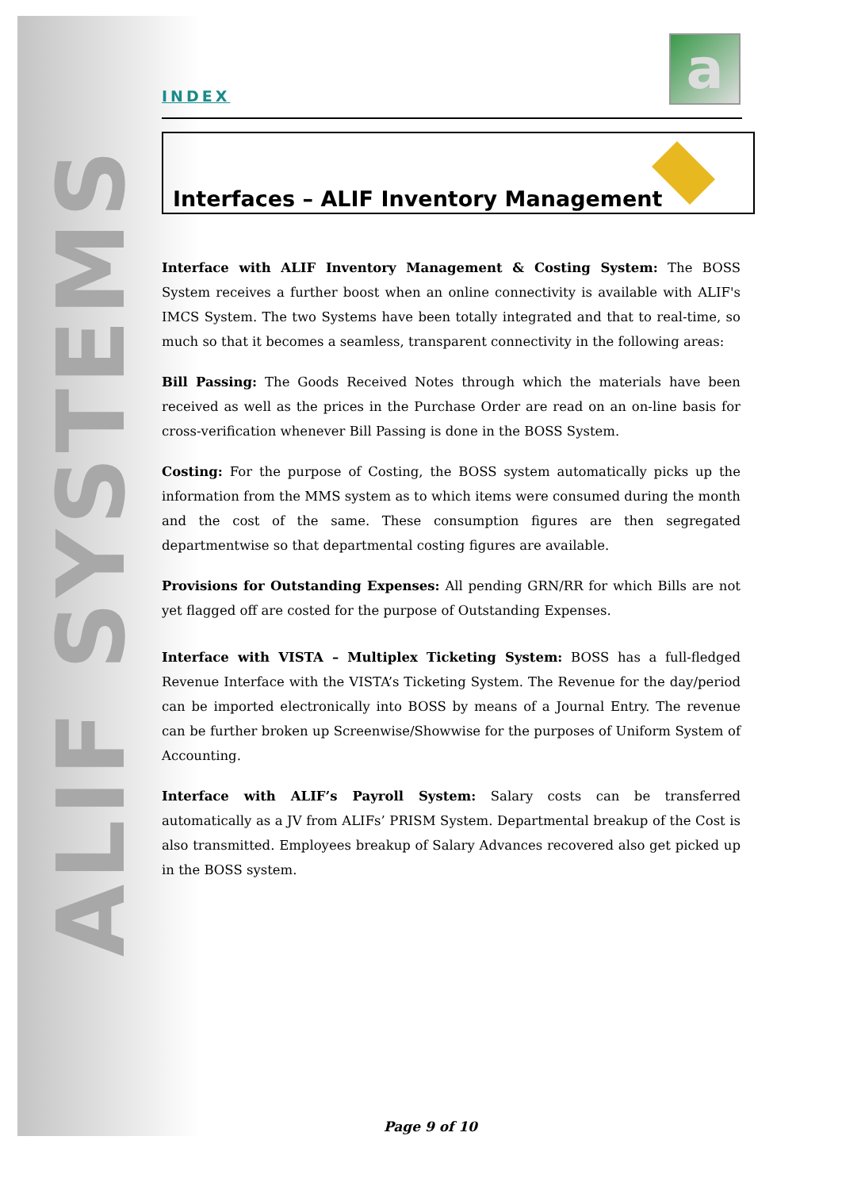ALIF SYSTEMS
INDEX
a
Interfaces – ALIF Inventory Management
Interface with ALIF Inventory Management & Costing System: The BOSS System receives a further boost when an online connectivity is available with ALIF's IMCS System. The two Systems have been totally integrated and that to real-time, so much so that it becomes a seamless, transparent connectivity in the following areas:
Bill Passing: The Goods Received Notes through which the materials have been received as well as the prices in the Purchase Order are read on an on-line basis for cross-verification whenever Bill Passing is done in the BOSS System.
Costing: For the purpose of Costing, the BOSS system automatically picks up the information from the MMS system as to which items were consumed during the month and the cost of the same. These consumption figures are then segregated departmentwise so that departmental costing figures are available.
Provisions for Outstanding Expenses: All pending GRN/RR for which Bills are not yet flagged off are costed for the purpose of Outstanding Expenses.
Interface with VISTA – Multiplex Ticketing System: BOSS has a full-fledged Revenue Interface with the VISTA’s Ticketing System. The Revenue for the day/period can be imported electronically into BOSS by means of a Journal Entry. The revenue can be further broken up Screenwise/Showwise for the purposes of Uniform System of Accounting.
Interface with ALIF’s Payroll System: Salary costs can be transferred automatically as a JV from ALIFs’ PRISM System. Departmental breakup of the Cost is also transmitted. Employees breakup of Salary Advances recovered also get picked up in the BOSS system.
Page 9 of 10